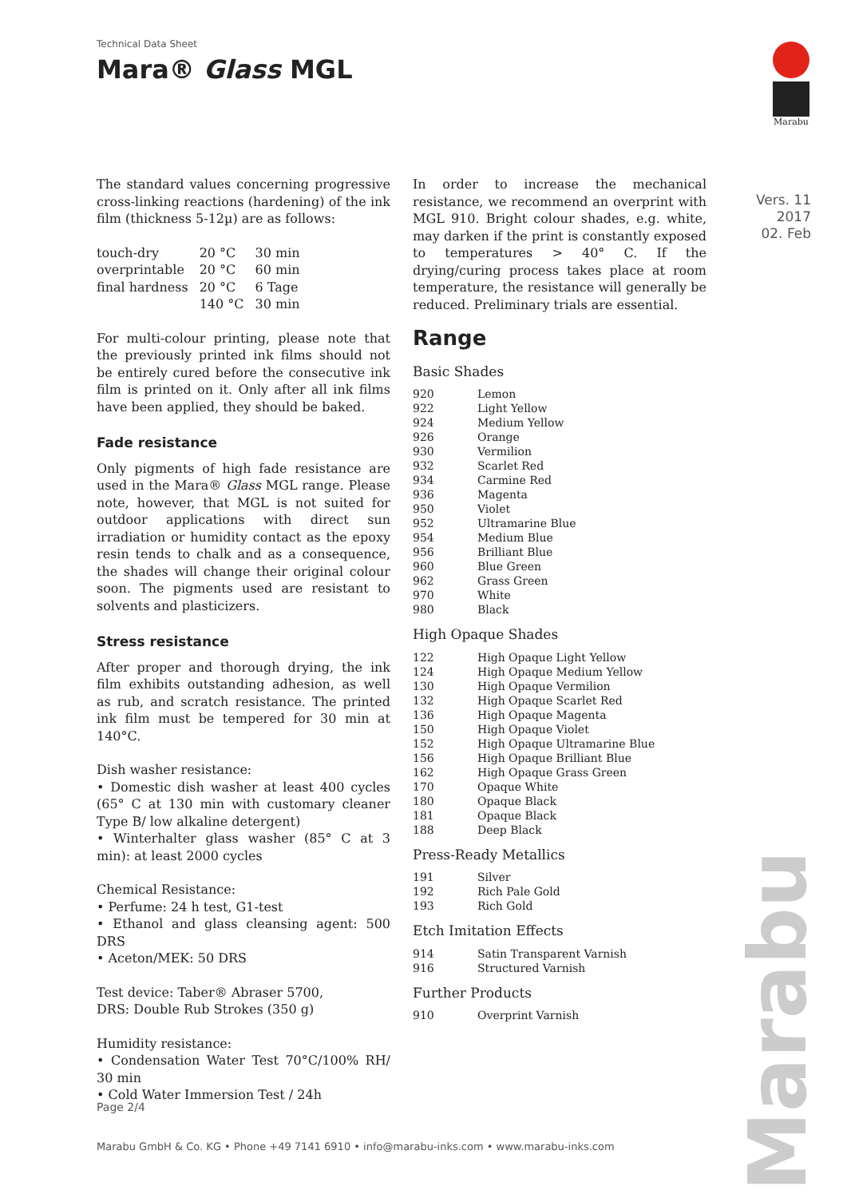Technical Data Sheet
Mara® Glass MGL
Marabu
Vers. 11
2017
02. Feb
The standard values concerning progressive cross-linking reactions (hardening) of the ink film (thickness 5-12µ) are as follows:
| touch-dry | 20 °C | 30 min |
| overprintable | 20 °C | 60 min |
| final hardness | 20 °C | 6 Tage |
| | 140 °C | 30 min |
For multi-colour printing, please note that the previously printed ink films should not be entirely cured before the consecutive ink film is printed on it. Only after all ink films have been applied, they should be baked.
Fade resistance
Only pigments of high fade resistance are used in the Mara® Glass MGL range. Please note, however, that MGL is not suited for outdoor applications with direct sun irradiation or humidity contact as the epoxy resin tends to chalk and as a consequence, the shades will change their original colour soon. The pigments used are resistant to solvents and plasticizers.
Stress resistance
After proper and thorough drying, the ink film exhibits outstanding adhesion, as well as rub, and scratch resistance. The printed ink film must be tempered for 30 min at 140°C.
Dish washer resistance:
• Domestic dish washer at least 400 cycles (65° C at 130 min with customary cleaner Type B/ low alkaline detergent)
• Winterhalter glass washer (85° C at 3 min): at least 2000 cycles
Chemical Resistance:
• Perfume: 24 h test, G1-test
• Ethanol and glass cleansing agent: 500 DRS
• Aceton/MEK: 50 DRS
Test device: Taber® Abraser 5700,
DRS: Double Rub Strokes (350 g)
Humidity resistance:
• Condensation Water Test 70°C/100% RH/ 30 min
• Cold Water Immersion Test / 24h
In order to increase the mechanical resistance, we recommend an overprint with MGL 910. Bright colour shades, e.g. white, may darken if the print is constantly exposed to temperatures > 40° C. If the drying/curing process takes place at room temperature, the resistance will generally be reduced. Preliminary trials are essential.
Range
Basic Shades
| 920 | Lemon |
| 922 | Light Yellow |
| 924 | Medium Yellow |
| 926 | Orange |
| 930 | Vermilion |
| 932 | Scarlet Red |
| 934 | Carmine Red |
| 936 | Magenta |
| 950 | Violet |
| 952 | Ultramarine Blue |
| 954 | Medium Blue |
| 956 | Brilliant Blue |
| 960 | Blue Green |
| 962 | Grass Green |
| 970 | White |
| 980 | Black |
High Opaque Shades
| 122 | High Opaque Light Yellow |
| 124 | High Opaque Medium Yellow |
| 130 | High Opaque Vermilion |
| 132 | High Opaque Scarlet Red |
| 136 | High Opaque Magenta |
| 150 | High Opaque Violet |
| 152 | High Opaque Ultramarine Blue |
| 156 | High Opaque Brilliant Blue |
| 162 | High Opaque Grass Green |
| 170 | Opaque White |
| 180 | Opaque Black |
| 181 | Opaque Black |
| 188 | Deep Black |
Press-Ready Metallics
| 191 | Silver |
| 192 | Rich Pale Gold |
| 193 | Rich Gold |
Etch Imitation Effects
| 914 | Satin Transparent Varnish |
| 916 | Structured Varnish |
Further Products
| 910 | Overprint Varnish |
Page 2/4
Marabu GmbH & Co. KG • Phone +49 7141 6910 • info@marabu-inks.com • www.marabu-inks.com
Marabu